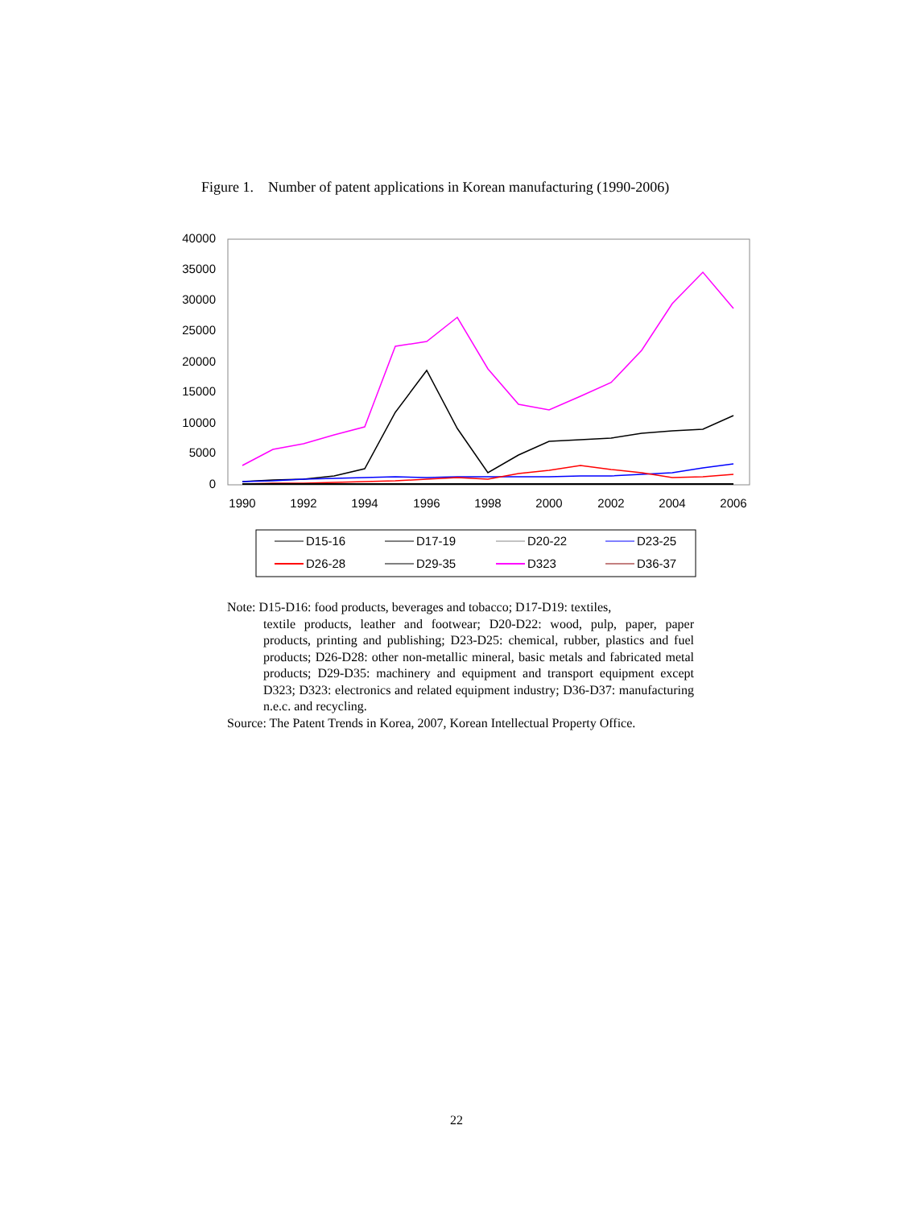Figure 1. Number of patent applications in Korean manufacturing (1990-2006)
40000
35000
30000
25000
20000
15000
10000
5000
0
1990
1992
1994
1996
1998
2000
2002
2004
2006
D15-16
D17-19
D20-22
D23-25
D26-28
D29-35
D323
D36-37
Note: D15-D16: food products, beverages and tobacco; D17-D19: textiles,
textile products, leather and footwear; D20-D22: wood, pulp, paper, paper products, printing and publishing; D23-D25: chemical, rubber, plastics and fuel products; D26-D28: other non-metallic mineral, basic metals and fabricated metal products; D29-D35: machinery and equipment and transport equipment except D323; D323: electronics and related equipment industry; D36-D37: manufacturing n.e.c. and recycling.
Source: The Patent Trends in Korea, 2007, Korean Intellectual Property Office.
22